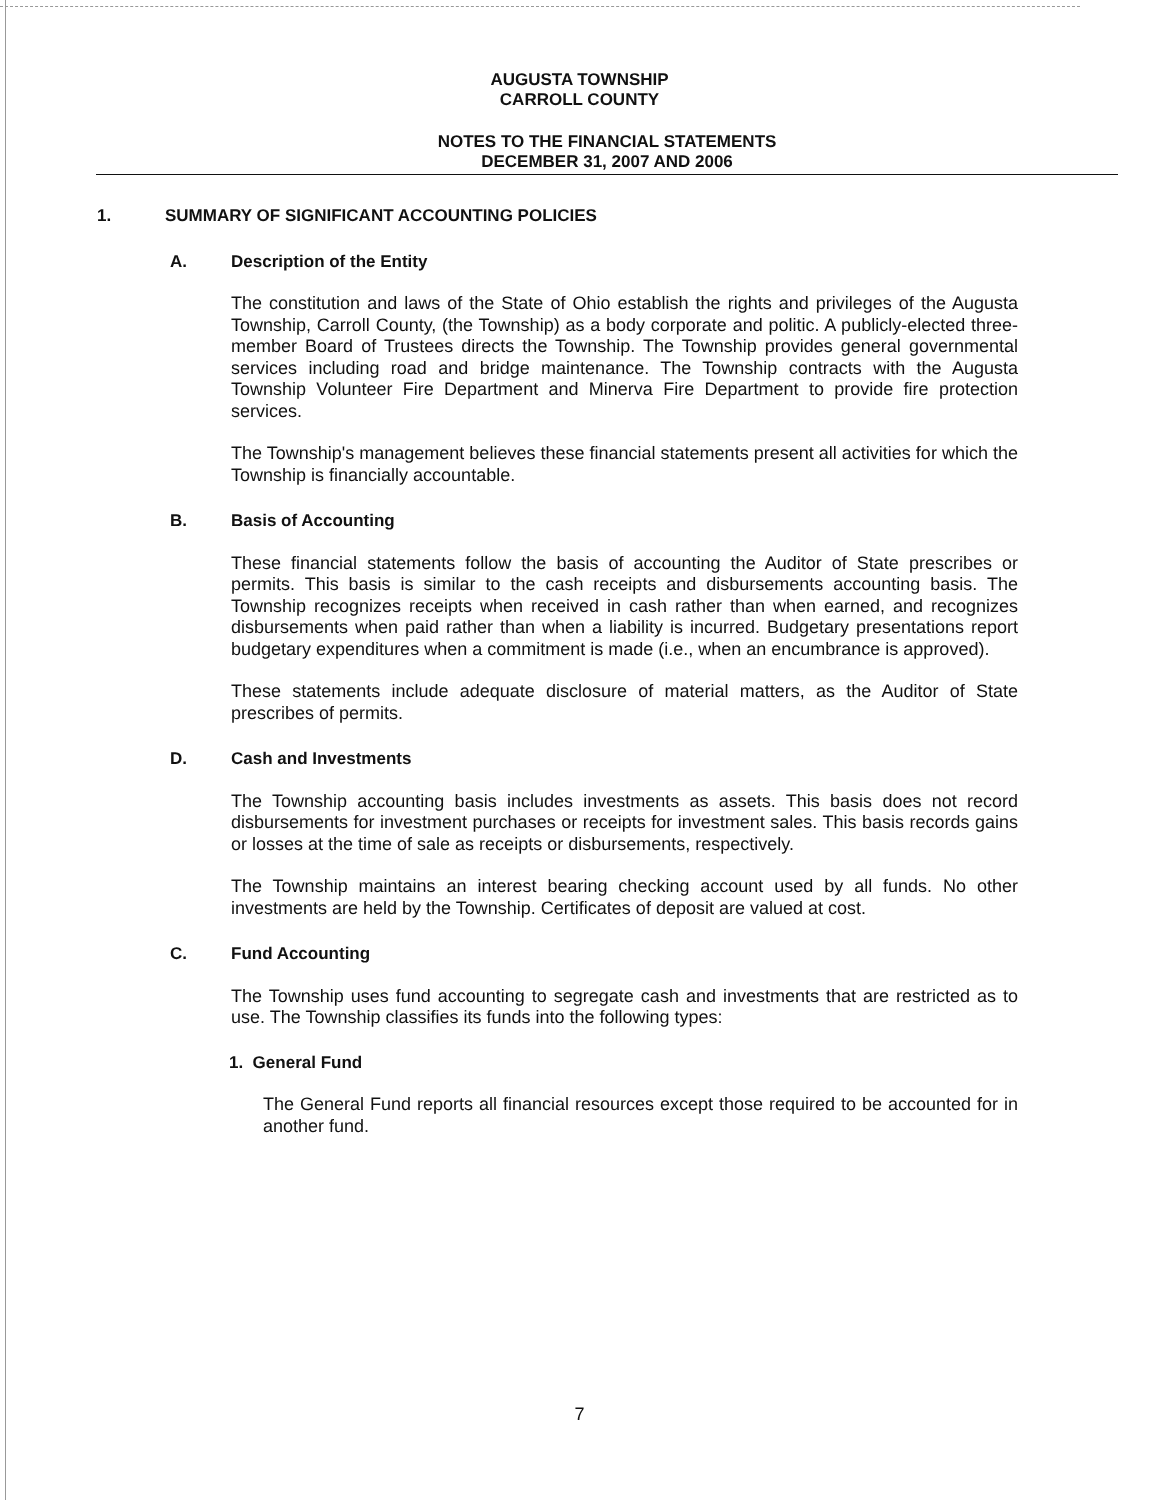AUGUSTA TOWNSHIP
CARROLL COUNTY
NOTES TO THE FINANCIAL STATEMENTS
DECEMBER 31, 2007 AND 2006
1. SUMMARY OF SIGNIFICANT ACCOUNTING POLICIES
A. Description of the Entity
The constitution and laws of the State of Ohio establish the rights and privileges of the Augusta Township, Carroll County, (the Township) as a body corporate and politic. A publicly-elected three-member Board of Trustees directs the Township. The Township provides general governmental services including road and bridge maintenance. The Township contracts with the Augusta Township Volunteer Fire Department and Minerva Fire Department to provide fire protection services.
The Township's management believes these financial statements present all activities for which the Township is financially accountable.
B. Basis of Accounting
These financial statements follow the basis of accounting the Auditor of State prescribes or permits. This basis is similar to the cash receipts and disbursements accounting basis. The Township recognizes receipts when received in cash rather than when earned, and recognizes disbursements when paid rather than when a liability is incurred. Budgetary presentations report budgetary expenditures when a commitment is made (i.e., when an encumbrance is approved).
These statements include adequate disclosure of material matters, as the Auditor of State prescribes of permits.
D. Cash and Investments
The Township accounting basis includes investments as assets. This basis does not record disbursements for investment purchases or receipts for investment sales. This basis records gains or losses at the time of sale as receipts or disbursements, respectively.
The Township maintains an interest bearing checking account used by all funds. No other investments are held by the Township. Certificates of deposit are valued at cost.
C. Fund Accounting
The Township uses fund accounting to segregate cash and investments that are restricted as to use. The Township classifies its funds into the following types:
1. General Fund
The General Fund reports all financial resources except those required to be accounted for in another fund.
7